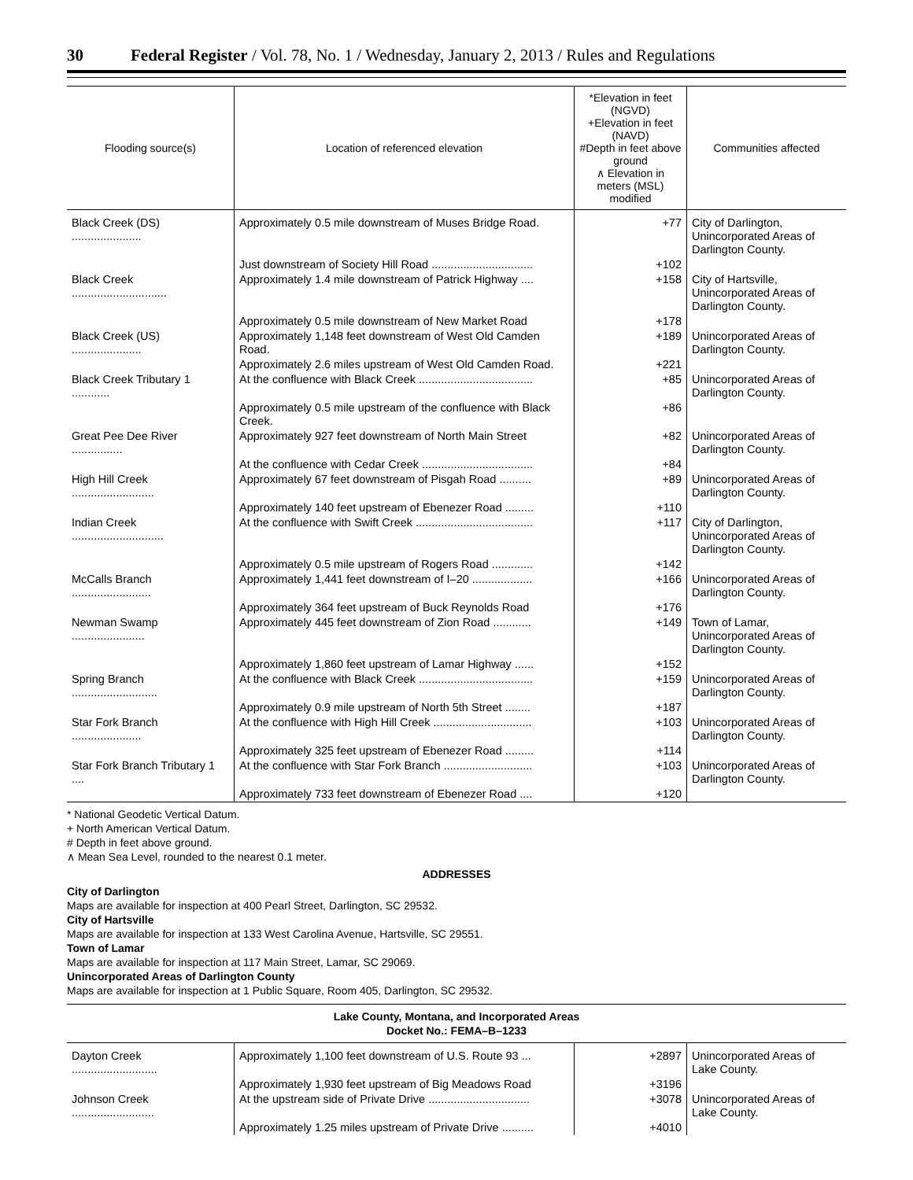30 Federal Register / Vol. 78, No. 1 / Wednesday, January 2, 2013 / Rules and Regulations
| Flooding source(s) | Location of referenced elevation | *Elevation in feet (NGVD) +Elevation in feet (NAVD) #Depth in feet above ground ∧ Elevation in meters (MSL) modified | Communities affected |
| --- | --- | --- | --- |
| Black Creek (DS) ...................... | Approximately 0.5 mile downstream of Muses Bridge Road. | +77 | City of Darlington, Unincorporated Areas of Darlington County. |
| | Just downstream of Society Hill Road ................................ | +102 | |
| Black Creek .............................. | Approximately 1.4 mile downstream of Patrick Highway .... | +158 | City of Hartsville, Unincorporated Areas of Darlington County. |
| | Approximately 0.5 mile downstream of New Market Road | +178 | |
| Black Creek (US) ...................... | Approximately 1,148 feet downstream of West Old Camden Road. | +189 | Unincorporated Areas of Darlington County. |
| | Approximately 2.6 miles upstream of West Old Camden Road. | +221 | |
| Black Creek Tributary 1 ............ | At the confluence with Black Creek .................................... | +85 | Unincorporated Areas of Darlington County. |
| | Approximately 0.5 mile upstream of the confluence with Black Creek. | +86 | |
| Great Pee Dee River ................ | Approximately 927 feet downstream of North Main Street | +82 | Unincorporated Areas of Darlington County. |
| | At the confluence with Cedar Creek ................................... | +84 | |
| High Hill Creek .......................... | Approximately 67 feet downstream of Pisgah Road .......... | +89 | Unincorporated Areas of Darlington County. |
| | Approximately 140 feet upstream of Ebenezer Road ......... | +110 | |
| Indian Creek ............................. | At the confluence with Swift Creek ..................................... | +117 | City of Darlington, Unincorporated Areas of Darlington County. |
| | Approximately 0.5 mile upstream of Rogers Road ............. | +142 | |
| McCalls Branch ......................... | Approximately 1,441 feet downstream of I–20 ................... | +166 | Unincorporated Areas of Darlington County. |
| | Approximately 364 feet upstream of Buck Reynolds Road | +176 | |
| Newman Swamp ....................... | Approximately 445 feet downstream of Zion Road ............ | +149 | Town of Lamar, Unincorporated Areas of Darlington County. |
| | Approximately 1,860 feet upstream of Lamar Highway ...... | +152 | |
| Spring Branch ........................... | At the confluence with Black Creek .................................... | +159 | Unincorporated Areas of Darlington County. |
| | Approximately 0.9 mile upstream of North 5th Street ........ | +187 | |
| Star Fork Branch ...................... | At the confluence with High Hill Creek ............................... | +103 | Unincorporated Areas of Darlington County. |
| | Approximately 325 feet upstream of Ebenezer Road ......... | +114 | |
| Star Fork Branch Tributary 1 .... | At the confluence with Star Fork Branch ............................ | +103 | Unincorporated Areas of Darlington County. |
| | Approximately 733 feet downstream of Ebenezer Road .... | +120 | |
* National Geodetic Vertical Datum.
+ North American Vertical Datum.
# Depth in feet above ground.
∧ Mean Sea Level, rounded to the nearest 0.1 meter.
ADDRESSES
City of Darlington
Maps are available for inspection at 400 Pearl Street, Darlington, SC 29532.
City of Hartsville
Maps are available for inspection at 133 West Carolina Avenue, Hartsville, SC 29551.
Town of Lamar
Maps are available for inspection at 117 Main Street, Lamar, SC 29069.
Unincorporated Areas of Darlington County
Maps are available for inspection at 1 Public Square, Room 405, Darlington, SC 29532.
Lake County, Montana, and Incorporated Areas
Docket No.: FEMA–B–1233
| Dayton Creek ........................... | Approximately 1,100 feet downstream of U.S. Route 93 ... | +2897 | Unincorporated Areas of Lake County. |
| | Approximately 1,930 feet upstream of Big Meadows Road | +3196 | |
| Johnson Creek .......................... | At the upstream side of Private Drive ................................ | +3078 | Unincorporated Areas of Lake County. |
| | Approximately 1.25 miles upstream of Private Drive .......... | +4010 | |